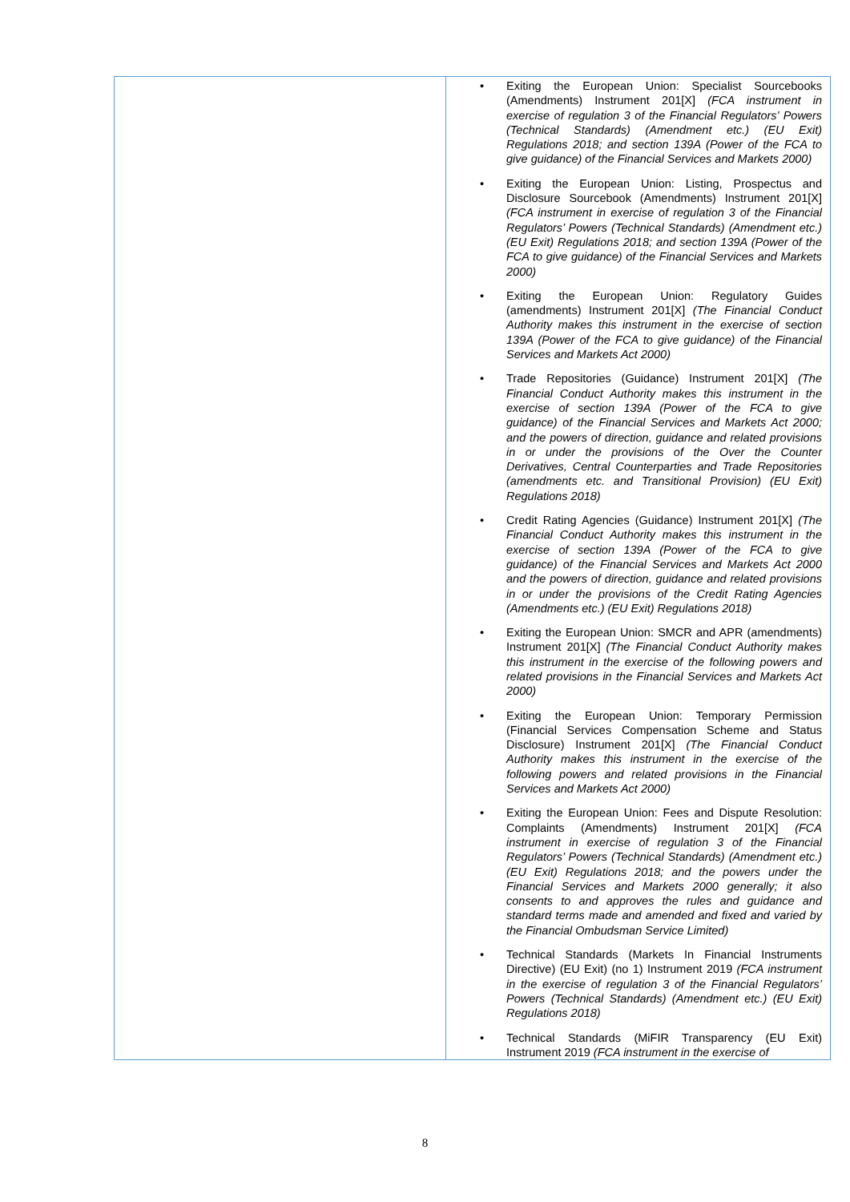| | Exiting the European Union: Specialist Sourcebooks (Amendments) Instrument 201[X] (FCA instrument in exercise of regulation 3 of the Financial Regulators’ Powers (Technical Standards) (Amendment etc.) (EU Exit) Regulations 2018; and section 139A (Power of the FCA to give guidance) of the Financial Services and Markets 2000) Exiting the European Union: Listing, Prospectus and Disclosure Sourcebook (Amendments) Instrument 201[X] (FCA instrument in exercise of regulation 3 of the Financial Regulators’ Powers (Technical Standards) (Amendment etc.) (EU Exit) Regulations 2018; and section 139A (Power of the FCA to give guidance) of the Financial Services and Markets 2000) Exiting the European Union: Regulatory Guides (amendments) Instrument 201[X] (The Financial Conduct Authority makes this instrument in the exercise of section 139A (Power of the FCA to give guidance) of the Financial Services and Markets Act 2000) Trade Repositories (Guidance) Instrument 201[X] (The Financial Conduct Authority makes this instrument in the exercise of section 139A (Power of the FCA to give guidance) of the Financial Services and Markets Act 2000; and the powers of direction, guidance and related provisions in or under the provisions of the Over the Counter Derivatives, Central Counterparties and Trade Repositories (amendments etc. and Transitional Provision) (EU Exit) Regulations 2018) Credit Rating Agencies (Guidance) Instrument 201[X] (The Financial Conduct Authority makes this instrument in the exercise of section 139A (Power of the FCA to give guidance) of the Financial Services and Markets Act 2000 and the powers of direction, guidance and related provisions in or under the provisions of the Credit Rating Agencies (Amendments etc.) (EU Exit) Regulations 2018) Exiting the European Union: SMCR and APR (amendments) Instrument 201[X] (The Financial Conduct Authority makes this instrument in the exercise of the following powers and related provisions in the Financial Services and Markets Act 2000) Exiting the European Union: Temporary Permission (Financial Services Compensation Scheme and Status Disclosure) Instrument 201[X] (The Financial Conduct Authority makes this instrument in the exercise of the following powers and related provisions in the Financial Services and Markets Act 2000) Exiting the European Union: Fees and Dispute Resolution: Complaints (Amendments) Instrument 201[X] (FCA instrument in exercise of regulation 3 of the Financial Regulators’ Powers (Technical Standards) (Amendment etc.) (EU Exit) Regulations 2018; and the powers under the Financial Services and Markets 2000 generally; it also consents to and approves the rules and guidance and standard terms made and amended and fixed and varied by the Financial Ombudsman Service Limited) Technical Standards (Markets In Financial Instruments Directive) (EU Exit) (no 1) Instrument 2019 (FCA instrument in the exercise of regulation 3 of the Financial Regulators’ Powers (Technical Standards) (Amendment etc.) (EU Exit) Regulations 2018) Technical Standards (MiFIR Transparency (EU Exit) Instrument 2019 (FCA instrument in the exercise of |
8